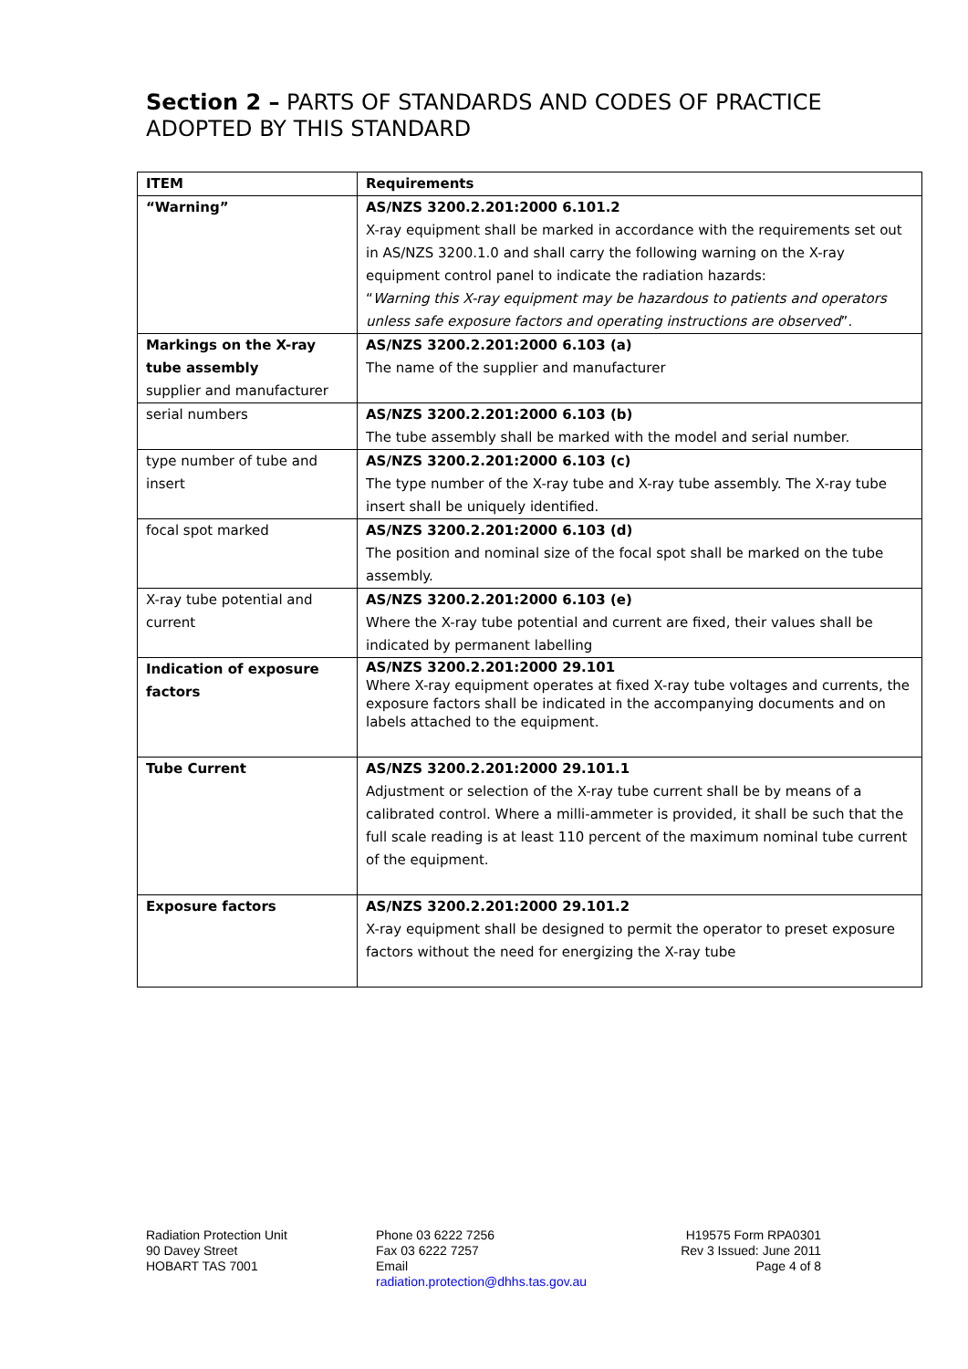Section 2 – PARTS OF STANDARDS AND CODES OF PRACTICE ADOPTED BY THIS STANDARD
| ITEM | Requirements |
| --- | --- |
| “Warning” | AS/NZS 3200.2.201:2000 6.101.2 X-ray equipment shall be marked in accordance with the requirements set out in AS/NZS 3200.1.0 and shall carry the following warning on the X-ray equipment control panel to indicate the radiation hazards: “ Warning this X-ray equipment may be hazardous to patients and operators unless safe exposure factors and operating instructions are observed ”. |
| Markings on the X-ray tube assembly supplier and manufacturer | AS/NZS 3200.2.201:2000 6.103 (a) The name of the supplier and manufacturer |
| serial numbers | AS/NZS 3200.2.201:2000 6.103 (b) The tube assembly shall be marked with the model and serial number. |
| type number of tube and insert | AS/NZS 3200.2.201:2000 6.103 (c) The type number of the X-ray tube and X-ray tube assembly. The X-ray tube insert shall be uniquely identified. |
| focal spot marked | AS/NZS 3200.2.201:2000 6.103 (d) The position and nominal size of the focal spot shall be marked on the tube assembly. |
| X-ray tube potential and current | AS/NZS 3200.2.201:2000 6.103 (e) Where the X-ray tube potential and current are fixed, their values shall be indicated by permanent labelling |
| Indication of exposure factors | AS/NZS 3200.2.201:2000 29.101 Where X-ray equipment operates at fixed X-ray tube voltages and currents, the exposure factors shall be indicated in the accompanying documents and on labels attached to the equipment. |
| Tube Current | AS/NZS 3200.2.201:2000 29.101.1 Adjustment or selection of the X-ray tube current shall be by means of a calibrated control. Where a milli-ammeter is provided, it shall be such that the full scale reading is at least 110 percent of the maximum nominal tube current of the equipment. |
| Exposure factors | AS/NZS 3200.2.201:2000 29.101.2 X-ray equipment shall be designed to permit the operator to preset exposure factors without the need for energizing the X-ray tube |
Radiation Protection Unit
90 Davey Street
HOBART TAS 7001
Phone 03 6222 7256
Fax 03 6222 7257
Email
radiation.protection@dhhs.tas.gov.au
H19575 Form RPA0301
Rev 3 Issued: June 2011
Page 4 of 8